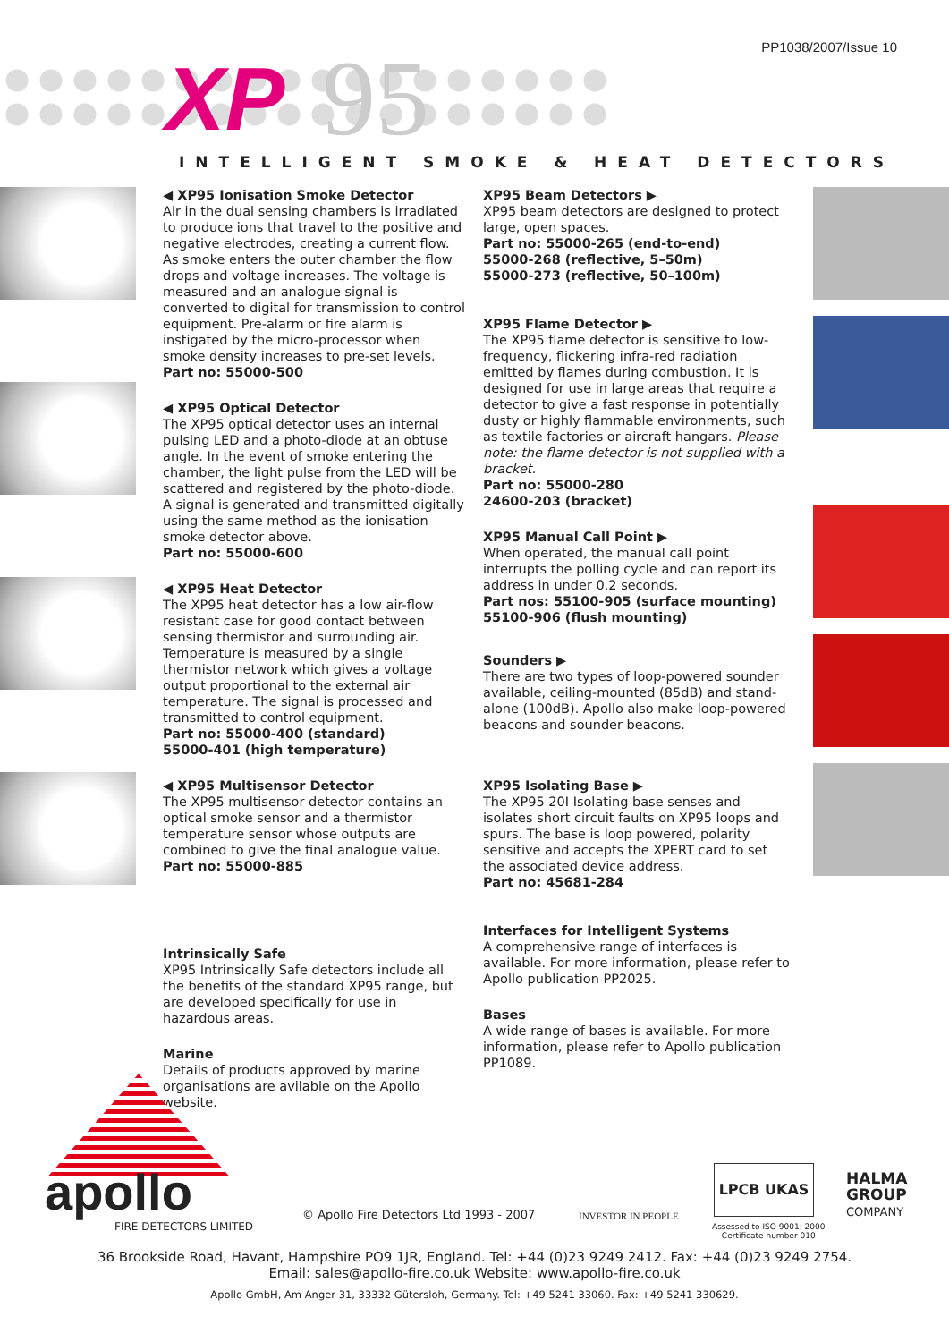PP1038/2007/Issue 10
XP 95
INTELLIGENT SMOKE & HEAT DETECTORS
◀ XP95 Ionisation Smoke Detector
Air in the dual sensing chambers is irradiated to produce ions that travel to the positive and negative electrodes, creating a current flow. As smoke enters the outer chamber the flow drops and voltage increases. The voltage is measured and an analogue signal is converted to digital for transmission to control equipment. Pre-alarm or fire alarm is instigated by the micro-processor when smoke density increases to pre-set levels.
Part no: 55000-500
◀ XP95 Optical Detector
The XP95 optical detector uses an internal pulsing LED and a photo-diode at an obtuse angle. In the event of smoke entering the chamber, the light pulse from the LED will be scattered and registered by the photo-diode. A signal is generated and transmitted digitally using the same method as the ionisation smoke detector above.
Part no: 55000-600
◀ XP95 Heat Detector
The XP95 heat detector has a low air-flow resistant case for good contact between sensing thermistor and surrounding air. Temperature is measured by a single thermistor network which gives a voltage output proportional to the external air temperature. The signal is processed and transmitted to control equipment.
Part no: 55000-400 (standard)
55000-401 (high temperature)
◀ XP95 Multisensor Detector
The XP95 multisensor detector contains an optical smoke sensor and a thermistor temperature sensor whose outputs are combined to give the final analogue value.
Part no: 55000-885
Intrinsically Safe
XP95 Intrinsically Safe detectors include all the benefits of the standard XP95 range, but are developed specifically for use in hazardous areas.
Marine
Details of products approved by marine organisations are avilable on the Apollo website.
XP95 Beam Detectors ▶
XP95 beam detectors are designed to protect large, open spaces.
Part no: 55000-265 (end-to-end)
55000-268 (reflective, 5–50m)
55000-273 (reflective, 50–100m)
XP95 Flame Detector ▶
The XP95 flame detector is sensitive to low-frequency, flickering infra-red radiation emitted by flames during combustion. It is designed for use in large areas that require a detector to give a fast response in potentially dusty or highly flammable environments, such as textile factories or aircraft hangars. Please note: the flame detector is not supplied with a bracket.
Part no: 55000-280
24600-203 (bracket)
XP95 Manual Call Point ▶
When operated, the manual call point interrupts the polling cycle and can report its address in under 0.2 seconds.
Part nos: 55100-905 (surface mounting)
55100-906 (flush mounting)
Sounders ▶
There are two types of loop-powered sounder available, ceiling-mounted (85dB) and stand-alone (100dB). Apollo also make loop-powered beacons and sounder beacons.
XP95 Isolating Base ▶
The XP95 20I Isolating base senses and isolates short circuit faults on XP95 loops and spurs. The base is loop powered, polarity sensitive and accepts the XPERT card to set the associated device address.
Part no: 45681-284
Interfaces for Intelligent Systems
A comprehensive range of interfaces is available. For more information, please refer to Apollo publication PP2025.
Bases
A wide range of bases is available. For more information, please refer to Apollo publication PP1089.
apollo
FIRE DETECTORS LIMITED
© Apollo Fire Detectors Ltd 1993 - 2007
INVESTOR IN PEOPLE
LPCB UKAS
Assessed to ISO 9001: 2000
Certificate number 010
HALMA
GROUP
COMPANY
36 Brookside Road, Havant, Hampshire PO9 1JR, England. Tel: +44 (0)23 9249 2412. Fax: +44 (0)23 9249 2754.
Email: sales@apollo-fire.co.uk Website: www.apollo-fire.co.uk
Apollo GmbH, Am Anger 31, 33332 Gütersloh, Germany. Tel: +49 5241 33060. Fax: +49 5241 330629.